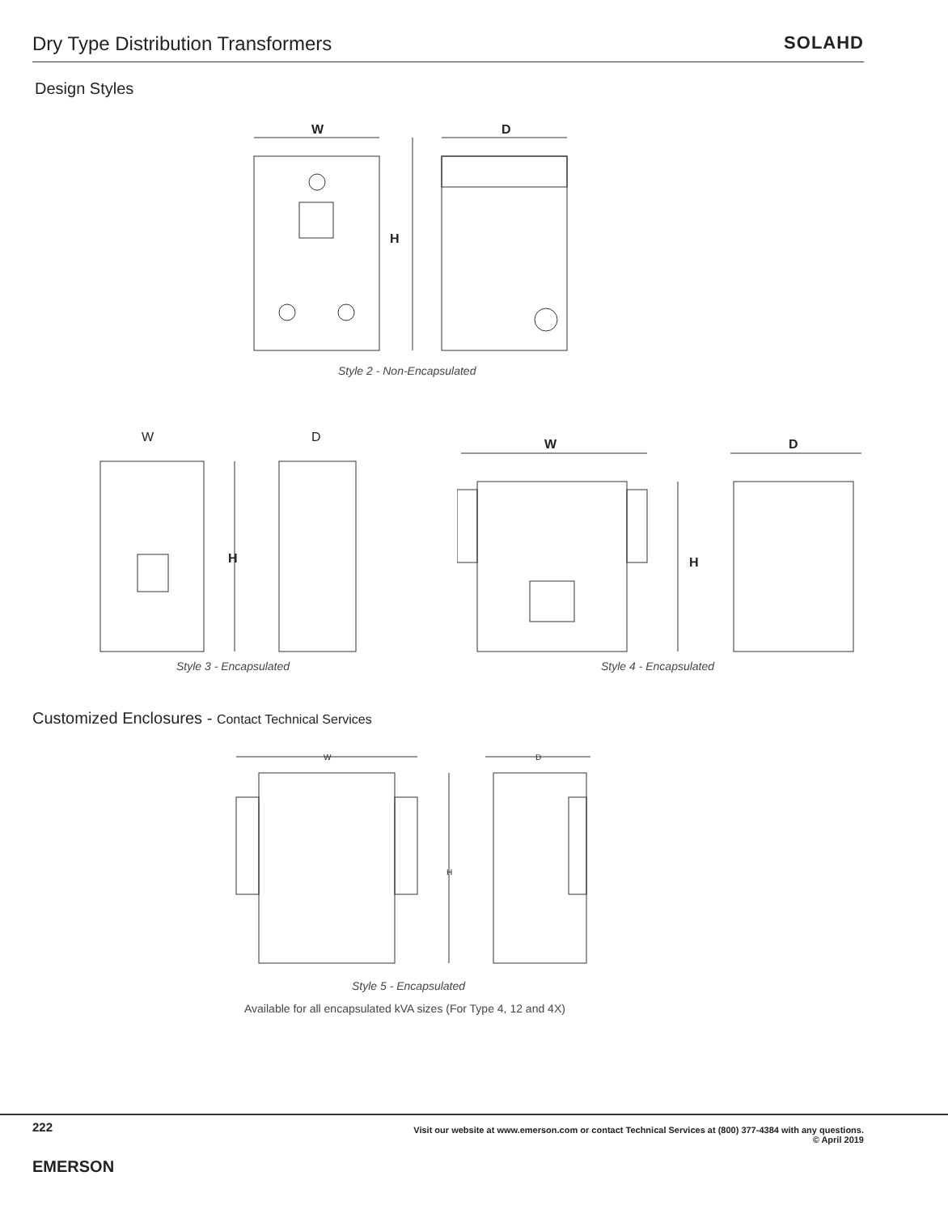Dry Type Distribution Transformers
SOLAHD
Design Styles
W
D
H
Style 2 - Non-Encapsulated
W
D
H
Style 3 - Encapsulated
W
D
H
Style 4 - Encapsulated
Customized Enclosures - Contact Technical Services
W
D
H
Style 5 - Encapsulated
Available for all encapsulated kVA sizes (For Type 4, 12 and 4X)
222
EMERSON
Visit our website at www.emerson.com or contact Technical Services at (800) 377-4384 with any questions.
© April 2019